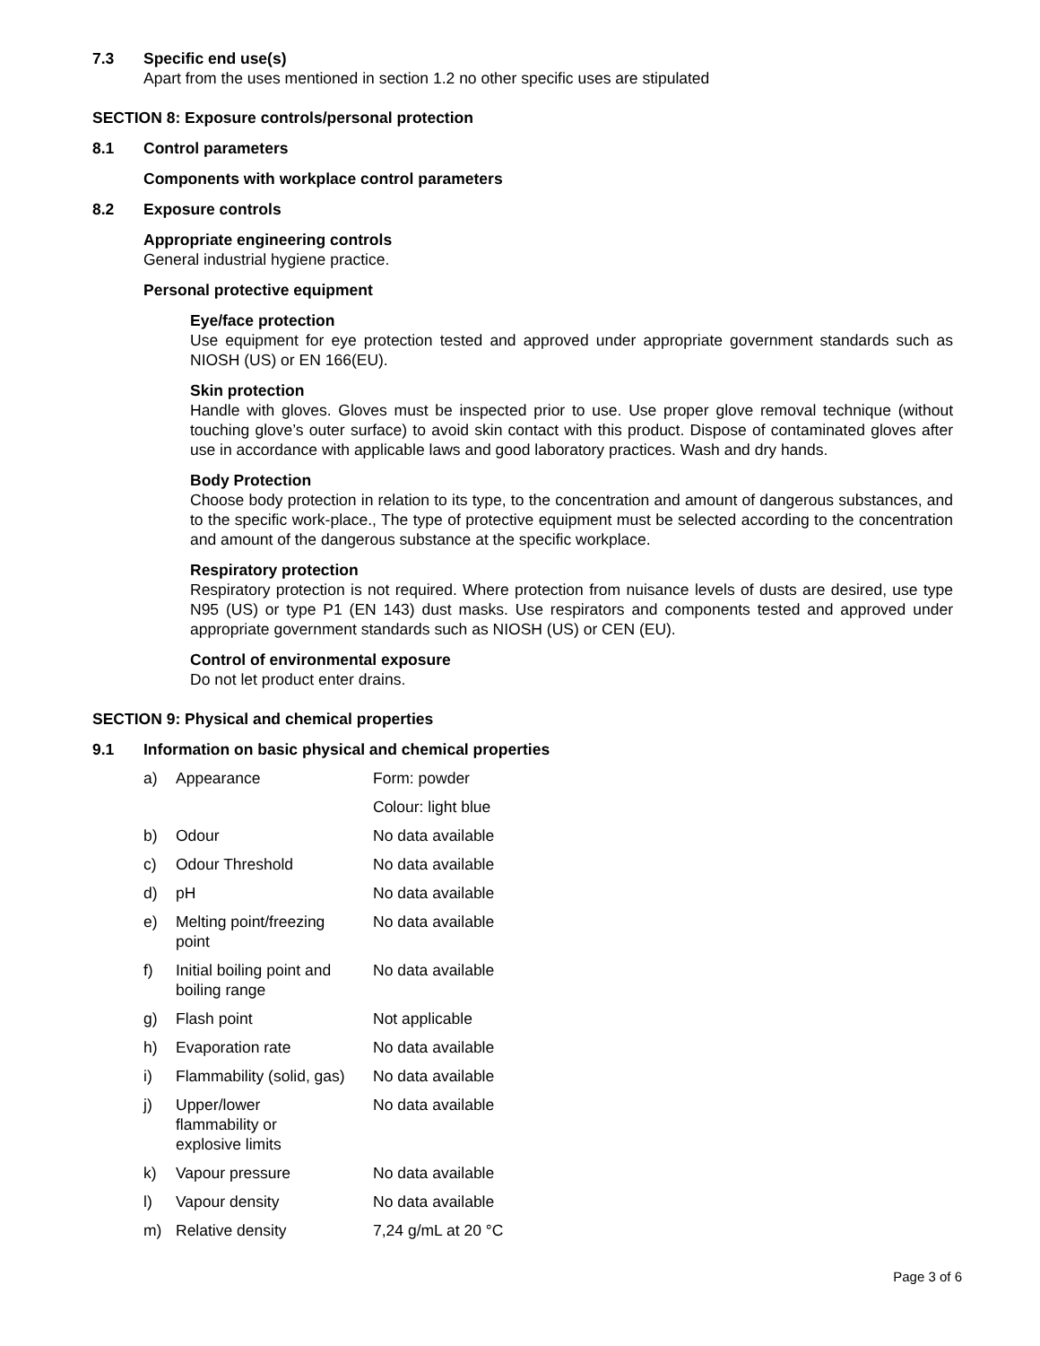7.3 Specific end use(s)
Apart from the uses mentioned in section 1.2 no other specific uses are stipulated
SECTION 8: Exposure controls/personal protection
8.1 Control parameters
Components with workplace control parameters
8.2 Exposure controls
Appropriate engineering controls
General industrial hygiene practice.
Personal protective equipment
Eye/face protection
Use equipment for eye protection tested and approved under appropriate government standards such as NIOSH (US) or EN 166(EU).
Skin protection
Handle with gloves. Gloves must be inspected prior to use. Use proper glove removal technique (without touching glove’s outer surface) to avoid skin contact with this product. Dispose of contaminated gloves after use in accordance with applicable laws and good laboratory practices. Wash and dry hands.
Body Protection
Choose body protection in relation to its type, to the concentration and amount of dangerous substances, and to the specific work-place., The type of protective equipment must be selected according to the concentration and amount of the dangerous substance at the specific workplace.
Respiratory protection
Respiratory protection is not required. Where protection from nuisance levels of dusts are desired, use type N95 (US) or type P1 (EN 143) dust masks. Use respirators and components tested and approved under appropriate government standards such as NIOSH (US) or CEN (EU).
Control of environmental exposure
Do not let product enter drains.
SECTION 9: Physical and chemical properties
9.1 Information on basic physical and chemical properties
| a) | Appearance | Form: powder |
| | | Colour: light blue |
| b) | Odour | No data available |
| c) | Odour Threshold | No data available |
| d) | pH | No data available |
| e) | Melting point/freezing point | No data available |
| f) | Initial boiling point and boiling range | No data available |
| g) | Flash point | Not applicable |
| h) | Evaporation rate | No data available |
| i) | Flammability (solid, gas) | No data available |
| j) | Upper/lower flammability or explosive limits | No data available |
| k) | Vapour pressure | No data available |
| l) | Vapour density | No data available |
| m) | Relative density | 7,24 g/mL at 20 °C |
Page 3 of 6